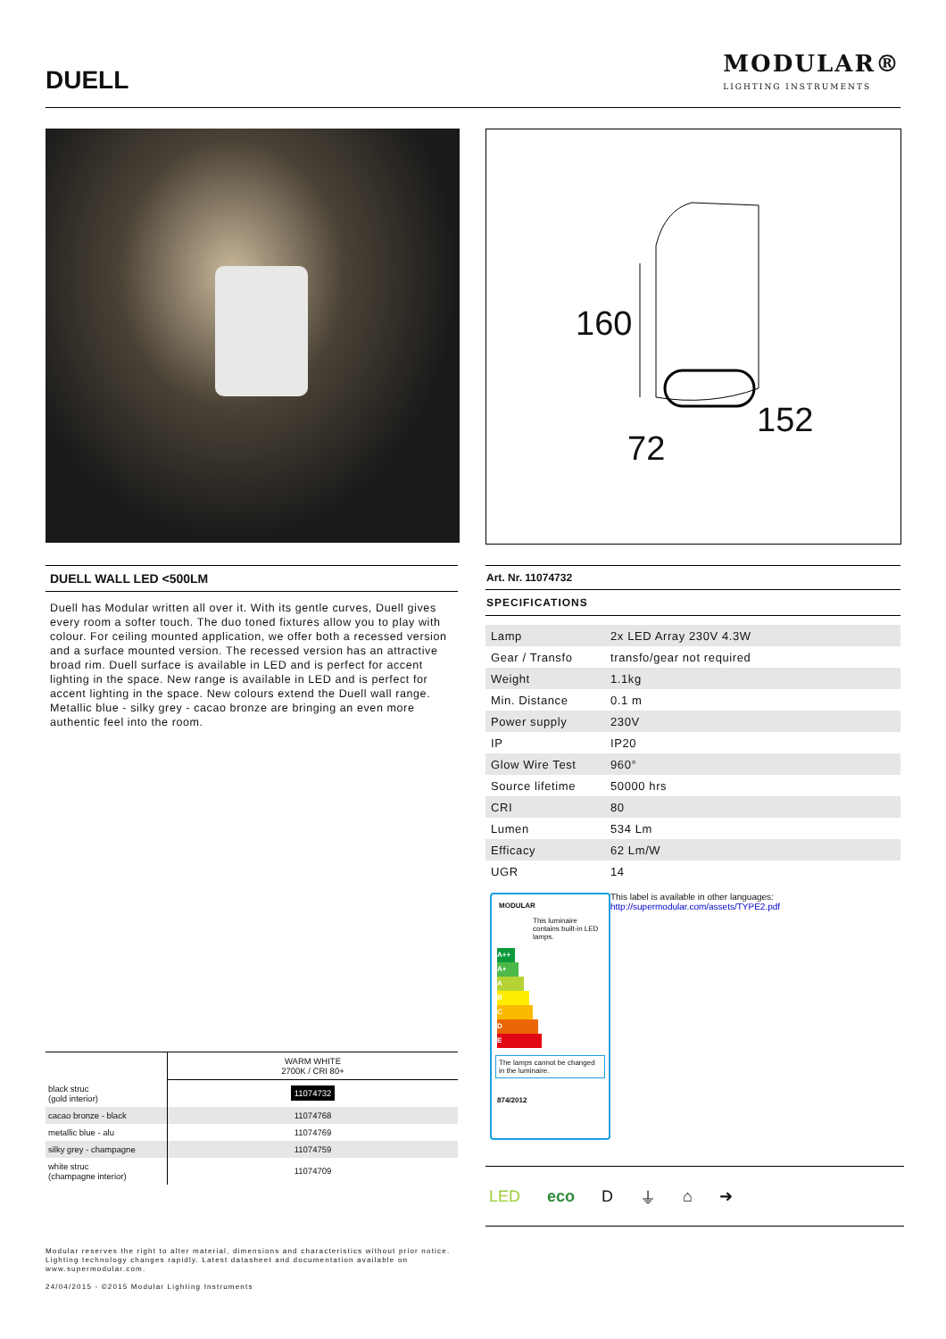DUELL
MODULAR®
LIGHTING INSTRUMENTS
160
72
152
DUELL WALL LED <500LM
Duell has Modular written all over it. With its gentle curves, Duell gives every room a softer touch. The duo toned fixtures allow you to play with colour. For ceiling mounted application, we offer both a recessed version and a surface mounted version. The recessed version has an attractive broad rim. Duell surface is available in LED and is perfect for accent lighting in the space. New range is available in LED and is perfect for accent lighting in the space. New colours extend the Duell wall range. Metallic blue - silky grey - cacao bronze are bringing an even more authentic feel into the room.
| | WARM WHITE 2700K / CRI 80+ |
| --- | --- |
| black struc (gold interior) | 11074732 |
| cacao bronze - black | 11074768 |
| metallic blue - alu | 11074769 |
| silky grey - champagne | 11074759 |
| white struc (champagne interior) | 11074709 |
Art. Nr. 11074732
SPECIFICATIONS
| Lamp | 2x LED Array 230V 4.3W |
| Gear / Transfo | transfo/gear not required |
| Weight | 1.1kg |
| Min. Distance | 0.1 m |
| Power supply | 230V |
| IP | IP20 |
| Glow Wire Test | 960° |
| Source lifetime | 50000 hrs |
| CRI | 80 |
| Lumen | 534 Lm |
| Efficacy | 62 Lm/W |
| UGR | 14 |
MODULAR
This luminaire contains built-in LED lamps.
A++
A+
A
B
C
D
E
The lamps cannot be changed in the luminaire.
874/2012
This label is available in other languages:
http://supermodular.com/assets/TYPE2.pdf
LED eco D ⏚ ⌂ ➜
Modular reserves the right to alter material, dimensions and characteristics without prior notice.
Lighting technology changes rapidly. Latest datasheet and documentation available on
www.supermodular.com.
24/04/2015 - ©2015 Modular Lighting Instruments